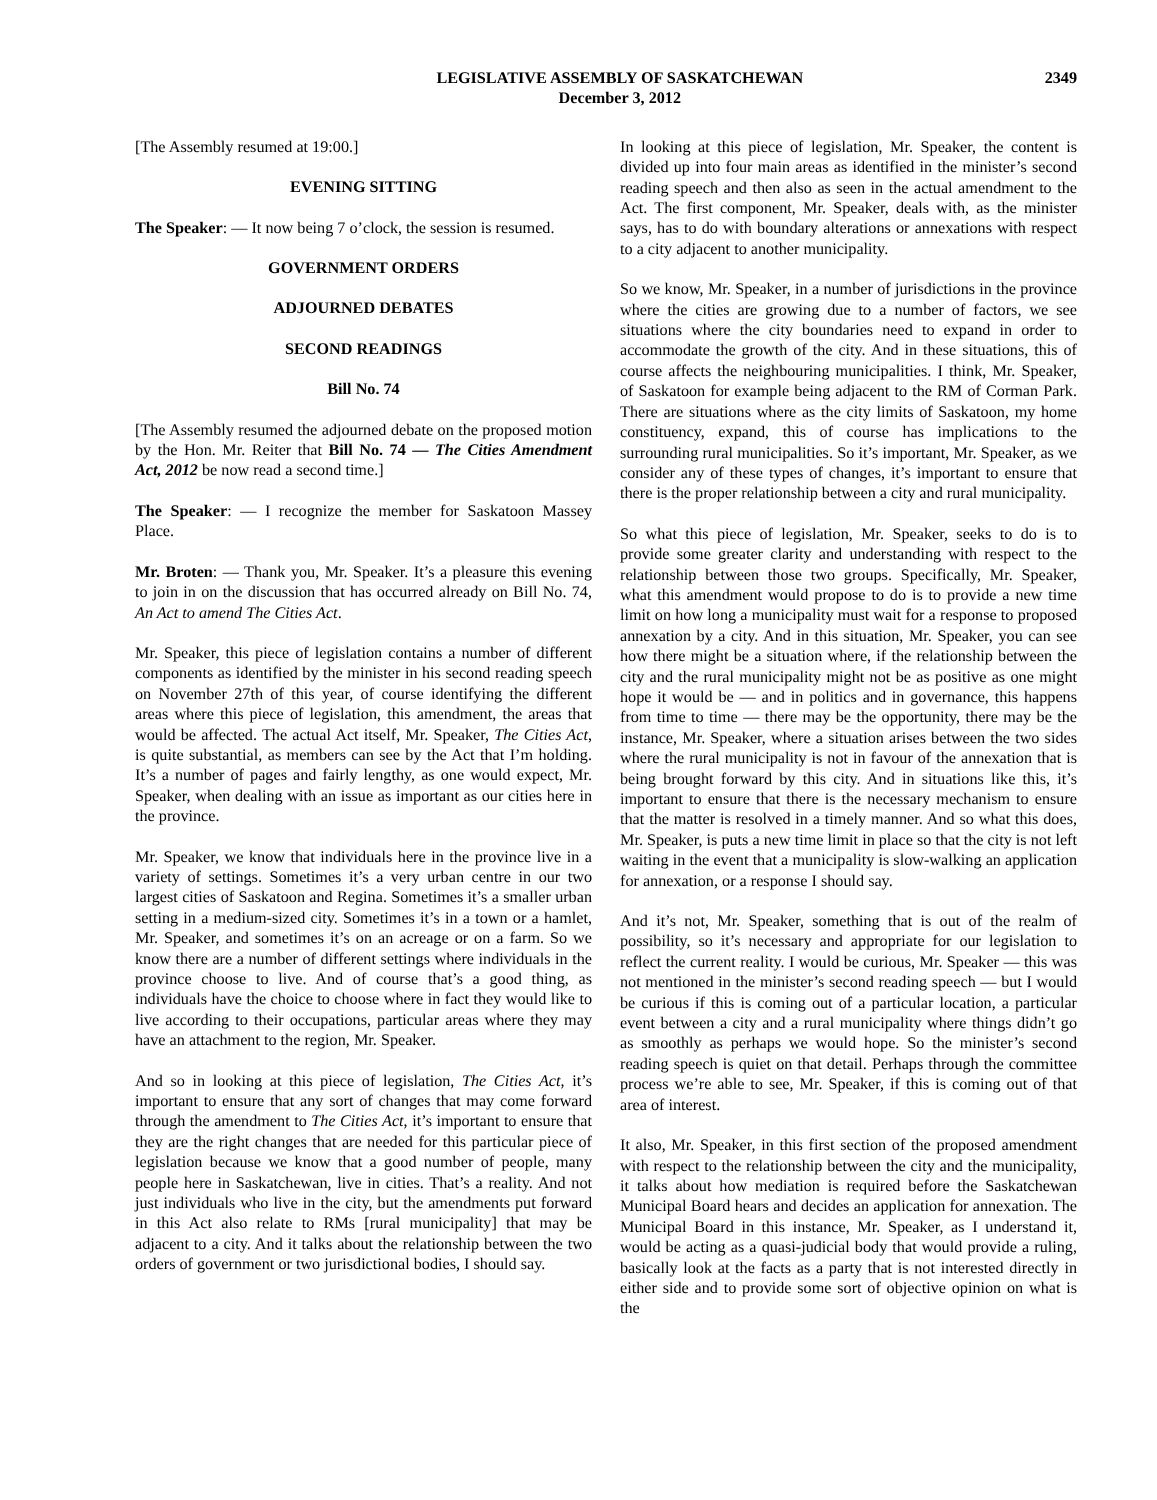LEGISLATIVE ASSEMBLY OF SASKATCHEWAN
December 3, 2012
2349
[The Assembly resumed at 19:00.]
EVENING SITTING
The Speaker: — It now being 7 o’clock, the session is resumed.
GOVERNMENT ORDERS
ADJOURNED DEBATES
SECOND READINGS
Bill No. 74
[The Assembly resumed the adjourned debate on the proposed motion by the Hon. Mr. Reiter that Bill No. 74 — The Cities Amendment Act, 2012 be now read a second time.]
The Speaker: — I recognize the member for Saskatoon Massey Place.
Mr. Broten: — Thank you, Mr. Speaker. It’s a pleasure this evening to join in on the discussion that has occurred already on Bill No. 74, An Act to amend The Cities Act.
Mr. Speaker, this piece of legislation contains a number of different components as identified by the minister in his second reading speech on November 27th of this year, of course identifying the different areas where this piece of legislation, this amendment, the areas that would be affected. The actual Act itself, Mr. Speaker, The Cities Act, is quite substantial, as members can see by the Act that I’m holding. It’s a number of pages and fairly lengthy, as one would expect, Mr. Speaker, when dealing with an issue as important as our cities here in the province.
Mr. Speaker, we know that individuals here in the province live in a variety of settings. Sometimes it’s a very urban centre in our two largest cities of Saskatoon and Regina. Sometimes it’s a smaller urban setting in a medium-sized city. Sometimes it’s in a town or a hamlet, Mr. Speaker, and sometimes it’s on an acreage or on a farm. So we know there are a number of different settings where individuals in the province choose to live. And of course that’s a good thing, as individuals have the choice to choose where in fact they would like to live according to their occupations, particular areas where they may have an attachment to the region, Mr. Speaker.
And so in looking at this piece of legislation, The Cities Act, it’s important to ensure that any sort of changes that may come forward through the amendment to The Cities Act, it’s important to ensure that they are the right changes that are needed for this particular piece of legislation because we know that a good number of people, many people here in Saskatchewan, live in cities. That’s a reality. And not just individuals who live in the city, but the amendments put forward in this Act also relate to RMs [rural municipality] that may be adjacent to a city. And it talks about the relationship between the two orders of government or two jurisdictional bodies, I should say.
In looking at this piece of legislation, Mr. Speaker, the content is divided up into four main areas as identified in the minister’s second reading speech and then also as seen in the actual amendment to the Act. The first component, Mr. Speaker, deals with, as the minister says, has to do with boundary alterations or annexations with respect to a city adjacent to another municipality.
So we know, Mr. Speaker, in a number of jurisdictions in the province where the cities are growing due to a number of factors, we see situations where the city boundaries need to expand in order to accommodate the growth of the city. And in these situations, this of course affects the neighbouring municipalities. I think, Mr. Speaker, of Saskatoon for example being adjacent to the RM of Corman Park. There are situations where as the city limits of Saskatoon, my home constituency, expand, this of course has implications to the surrounding rural municipalities. So it’s important, Mr. Speaker, as we consider any of these types of changes, it’s important to ensure that there is the proper relationship between a city and rural municipality.
So what this piece of legislation, Mr. Speaker, seeks to do is to provide some greater clarity and understanding with respect to the relationship between those two groups. Specifically, Mr. Speaker, what this amendment would propose to do is to provide a new time limit on how long a municipality must wait for a response to proposed annexation by a city. And in this situation, Mr. Speaker, you can see how there might be a situation where, if the relationship between the city and the rural municipality might not be as positive as one might hope it would be — and in politics and in governance, this happens from time to time — there may be the opportunity, there may be the instance, Mr. Speaker, where a situation arises between the two sides where the rural municipality is not in favour of the annexation that is being brought forward by this city. And in situations like this, it’s important to ensure that there is the necessary mechanism to ensure that the matter is resolved in a timely manner. And so what this does, Mr. Speaker, is puts a new time limit in place so that the city is not left waiting in the event that a municipality is slow-walking an application for annexation, or a response I should say.
And it’s not, Mr. Speaker, something that is out of the realm of possibility, so it’s necessary and appropriate for our legislation to reflect the current reality. I would be curious, Mr. Speaker — this was not mentioned in the minister’s second reading speech — but I would be curious if this is coming out of a particular location, a particular event between a city and a rural municipality where things didn’t go as smoothly as perhaps we would hope. So the minister’s second reading speech is quiet on that detail. Perhaps through the committee process we’re able to see, Mr. Speaker, if this is coming out of that area of interest.
It also, Mr. Speaker, in this first section of the proposed amendment with respect to the relationship between the city and the municipality, it talks about how mediation is required before the Saskatchewan Municipal Board hears and decides an application for annexation. The Municipal Board in this instance, Mr. Speaker, as I understand it, would be acting as a quasi-judicial body that would provide a ruling, basically look at the facts as a party that is not interested directly in either side and to provide some sort of objective opinion on what is the